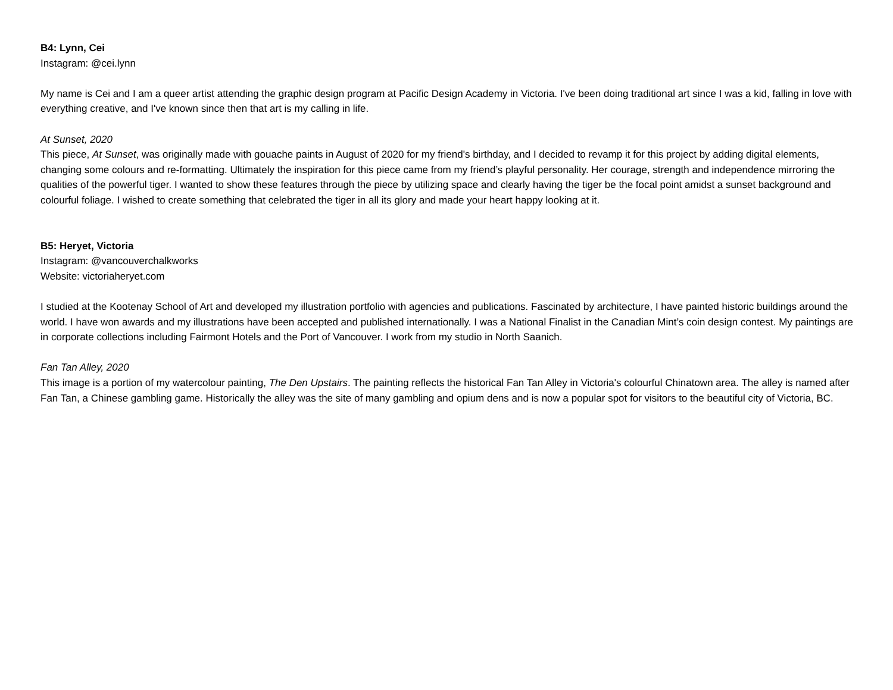B4: Lynn, Cei
Instagram: @cei.lynn
My name is Cei and I am a queer artist attending the graphic design program at Pacific Design Academy in Victoria. I've been doing traditional art since I was a kid, falling in love with everything creative, and I've known since then that art is my calling in life.
At Sunset, 2020
This piece, At Sunset, was originally made with gouache paints in August of 2020 for my friend's birthday, and I decided to revamp it for this project by adding digital elements, changing some colours and re-formatting. Ultimately the inspiration for this piece came from my friend’s playful personality. Her courage, strength and independence mirroring the qualities of the powerful tiger. I wanted to show these features through the piece by utilizing space and clearly having the tiger be the focal point amidst a sunset background and colourful foliage. I wished to create something that celebrated the tiger in all its glory and made your heart happy looking at it.
B5: Heryet, Victoria
Instagram: @vancouverchalkworks
Website: victoriaheryet.com
I studied at the Kootenay School of Art and developed my illustration portfolio with agencies and publications. Fascinated by architecture, I have painted historic buildings around the world. I have won awards and my illustrations have been accepted and published internationally. I was a National Finalist in the Canadian Mint’s coin design contest. My paintings are in corporate collections including Fairmont Hotels and the Port of Vancouver. I work from my studio in North Saanich.
Fan Tan Alley, 2020
This image is a portion of my watercolour painting, The Den Upstairs. The painting reflects the historical Fan Tan Alley in Victoria's colourful Chinatown area. The alley is named after Fan Tan, a Chinese gambling game. Historically the alley was the site of many gambling and opium dens and is now a popular spot for visitors to the beautiful city of Victoria, BC.